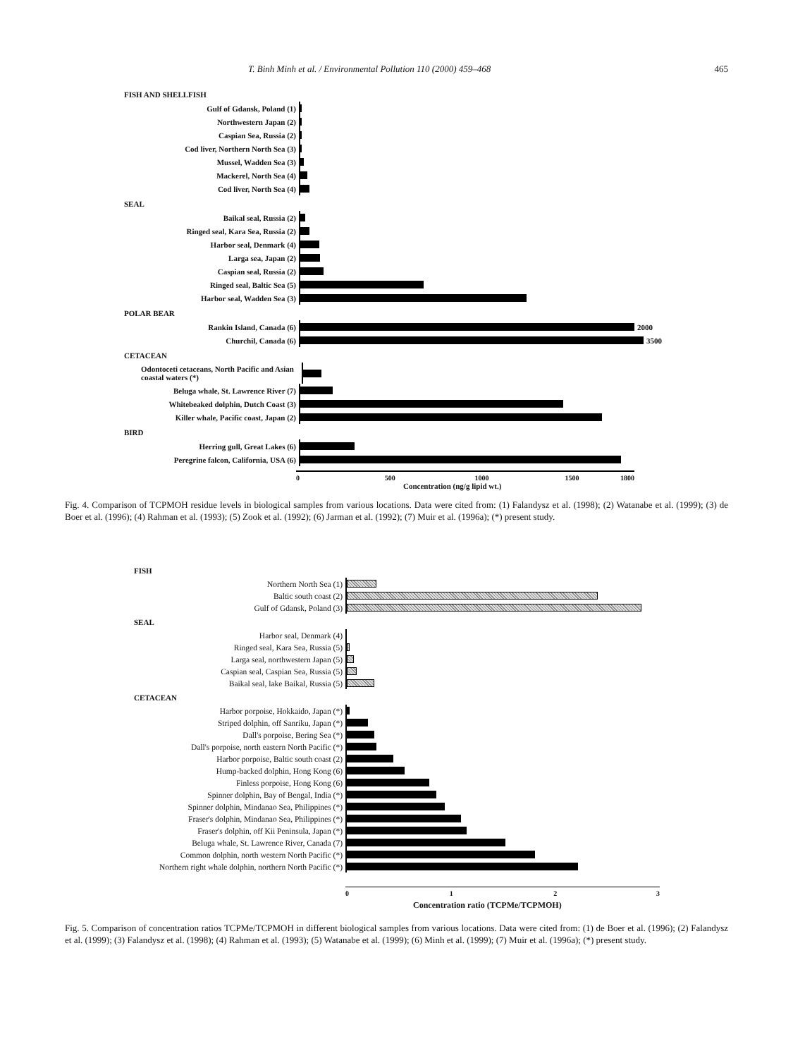T. Binh Minh et al. / Environmental Pollution 110 (2000) 459–468 465
FISH AND SHELLFISH
Gulf of Gdansk, Poland (1)
Northwestern Japan (2)
Caspian Sea, Russia (2)
Cod liver, Northern North Sea (3)
Mussel, Wadden Sea (3)
Mackerel, North Sea (4)
Cod liver, North Sea (4)
SEAL
Baikal seal, Russia (2)
Ringed seal, Kara Sea, Russia (2)
Harbor seal, Denmark (4)
Larga sea, Japan (2)
Caspian seal, Russia (2)
Ringed seal, Baltic Sea (5)
Harbor seal, Wadden Sea (3)
POLAR BEAR
Rankin Island, Canada (6)
2000
Churchil, Canada (6)
3500
CETACEAN
Odontoceti cetaceans, North Pacific and Asian coastal waters (*)
Beluga whale, St. Lawrence River (7)
Whitebeaked dolphin, Dutch Coast (3)
Killer whale, Pacific coast, Japan (2)
BIRD
Herring gull, Great Lakes (6)
Peregrine falcon, California, USA (6)
0 500 1000 1500 1800
Concentration (ng/g lipid wt.)
Fig. 4. Comparison of TCPMOH residue levels in biological samples from various locations. Data were cited from: (1) Falandysz et al. (1998); (2) Watanabe et al. (1999); (3) de Boer et al. (1996); (4) Rahman et al. (1993); (5) Zook et al. (1992); (6) Jarman et al. (1992); (7) Muir et al. (1996a); (*) present study.
FISH
Northern North Sea (1)
Baltic south coast (2)
Gulf of Gdansk, Poland (3)
SEAL
Harbor seal, Denmark (4)
Ringed seal, Kara Sea, Russia (5)
Larga seal, northwestern Japan (5)
Caspian seal, Caspian Sea, Russia (5)
Baikal seal, lake Baikal, Russia (5)
CETACEAN
Harbor porpoise, Hokkaido, Japan (*)
Striped dolphin, off Sanriku, Japan (*)
Dall's porpoise, Bering Sea (*)
Dall's porpoise, north eastern North Pacific (*)
Harbor porpoise, Baltic south coast (2)
Hump-backed dolphin, Hong Kong (6)
Finless porpoise, Hong Kong (6)
Spinner dolphin, Bay of Bengal, India (*)
Spinner dolphin, Mindanao Sea, Philippines (*)
Fraser's dolphin, Mindanao Sea, Philippines (*)
Fraser's dolphin, off Kii Peninsula, Japan (*)
Beluga whale, St. Lawrence River, Canada (7)
Common dolphin, north western North Pacific (*)
Northern right whale dolphin, northern North Pacific (*)
0123
Concentration ratio (TCPMe/TCPMOH)
Fig. 5. Comparison of concentration ratios TCPMe/TCPMOH in different biological samples from various locations. Data were cited from: (1) de Boer et al. (1996); (2) Falandysz et al. (1999); (3) Falandysz et al. (1998); (4) Rahman et al. (1993); (5) Watanabe et al. (1999); (6) Minh et al. (1999); (7) Muir et al. (1996a); (*) present study.